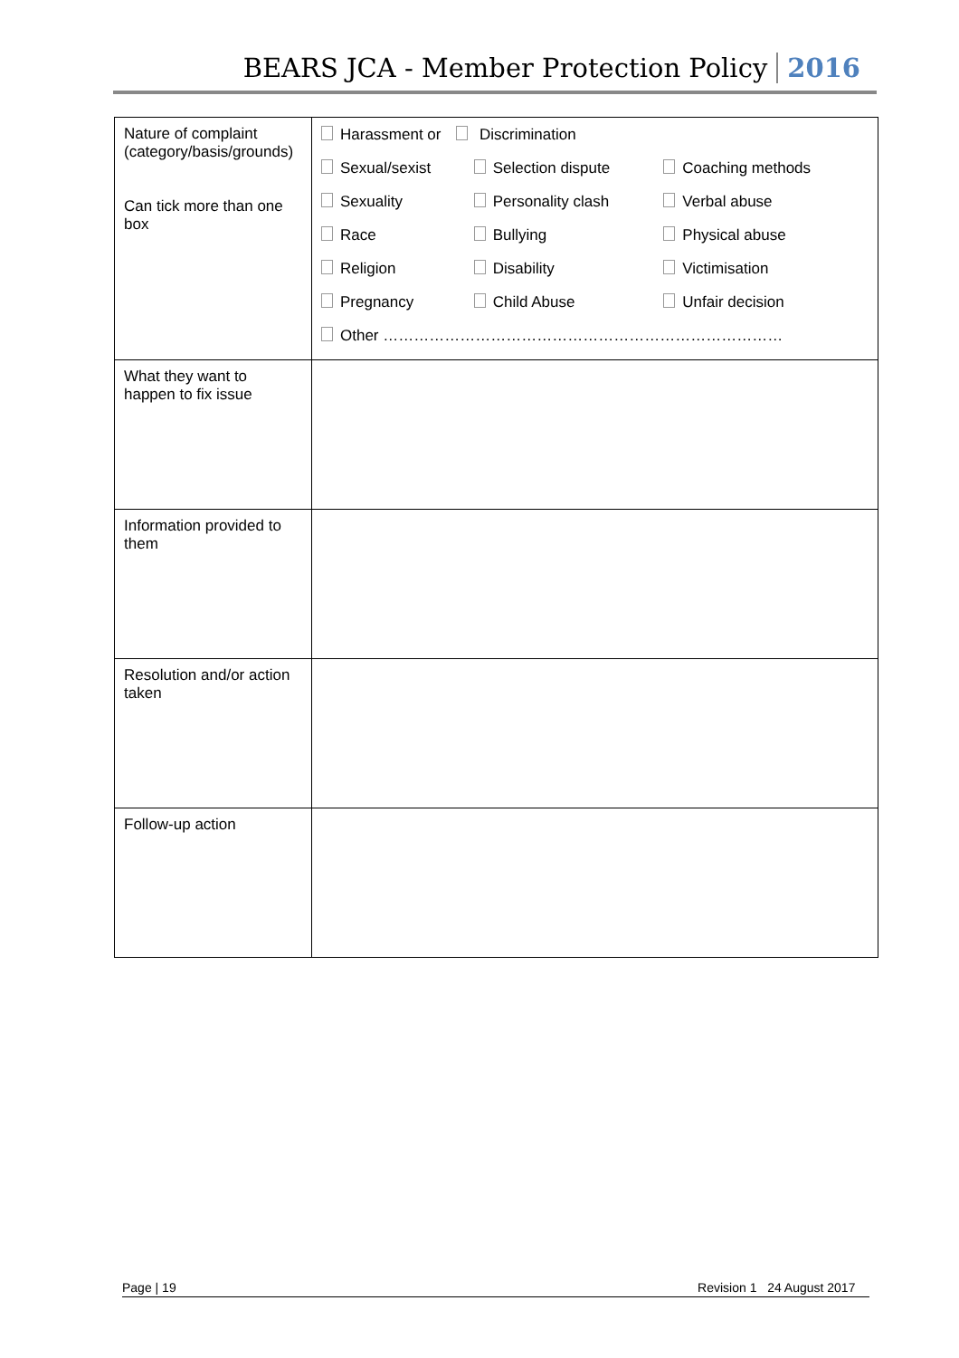BEARS JCA - Member Protection Policy 2016
| Nature of complaint (category/basis/grounds) Can tick more than one box | / Harassment or Discrimination / / / / Sexual/sexist / Selection dispute / Coaching methods / / Sexuality / Personality clash / Verbal abuse / / Race / Bullying / Physical abuse / / Religion / Disability / Victimisation / / Pregnancy / Child Abuse / Unfair decision / / Other …………………………………………………………………… / / / |
| What they want to happen to fix issue | |
| Information provided to them | |
| Resolution and/or action taken | |
| Follow-up action | |
Page | 19 Revision 1 24 August 2017